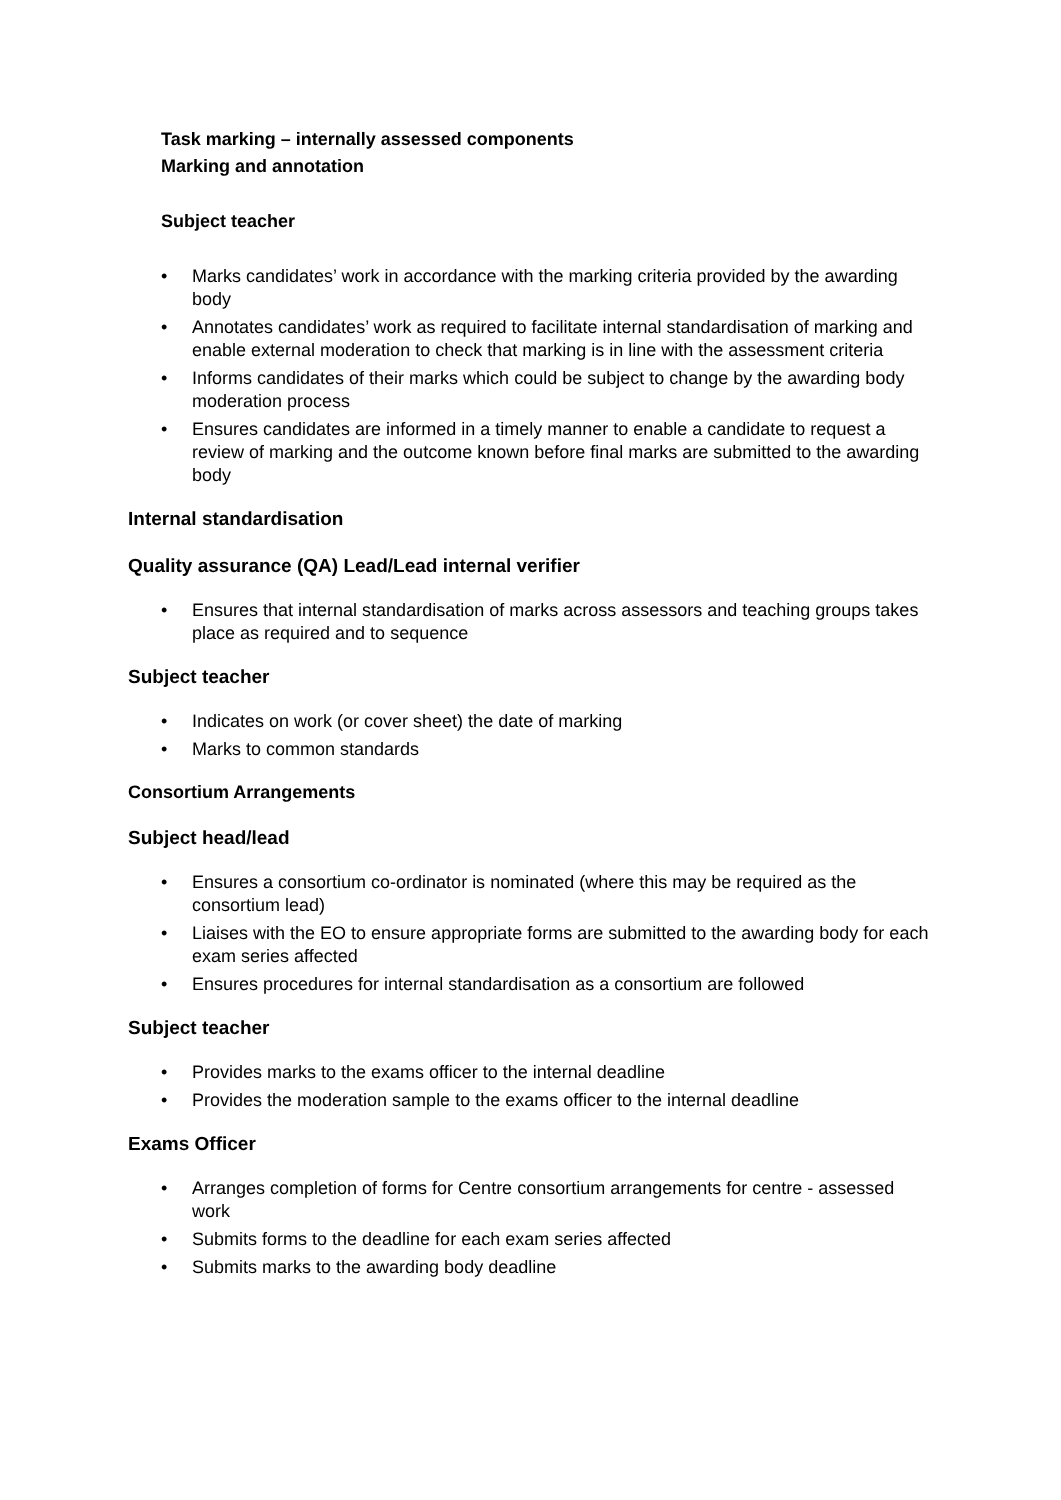Task marking – internally assessed components
Marking and annotation
Subject teacher
• Marks candidates’ work in accordance with the marking criteria provided by the awarding body
• Annotates candidates’ work as required to facilitate internal standardisation of marking and enable external moderation to check that marking is in line with the assessment criteria
• Informs candidates of their marks which could be subject to change by the awarding body moderation process
• Ensures candidates are informed in a timely manner to enable a candidate to request a review of marking and the outcome known before final marks are submitted to the awarding body
Internal standardisation
Quality assurance (QA) Lead/Lead internal verifier
• Ensures that internal standardisation of marks across assessors and teaching groups takes place as required and to sequence
Subject teacher
• Indicates on work (or cover sheet) the date of marking
• Marks to common standards
Consortium Arrangements
Subject head/lead
• Ensures a consortium co-ordinator is nominated (where this may be required as the consortium lead)
• Liaises with the EO to ensure appropriate forms are submitted to the awarding body for each exam series affected
• Ensures procedures for internal standardisation as a consortium are followed
Subject teacher
• Provides marks to the exams officer to the internal deadline
• Provides the moderation sample to the exams officer to the internal deadline
Exams Officer
• Arranges completion of forms for Centre consortium arrangements for centre - assessed work
• Submits forms to the deadline for each exam series affected
• Submits marks to the awarding body deadline